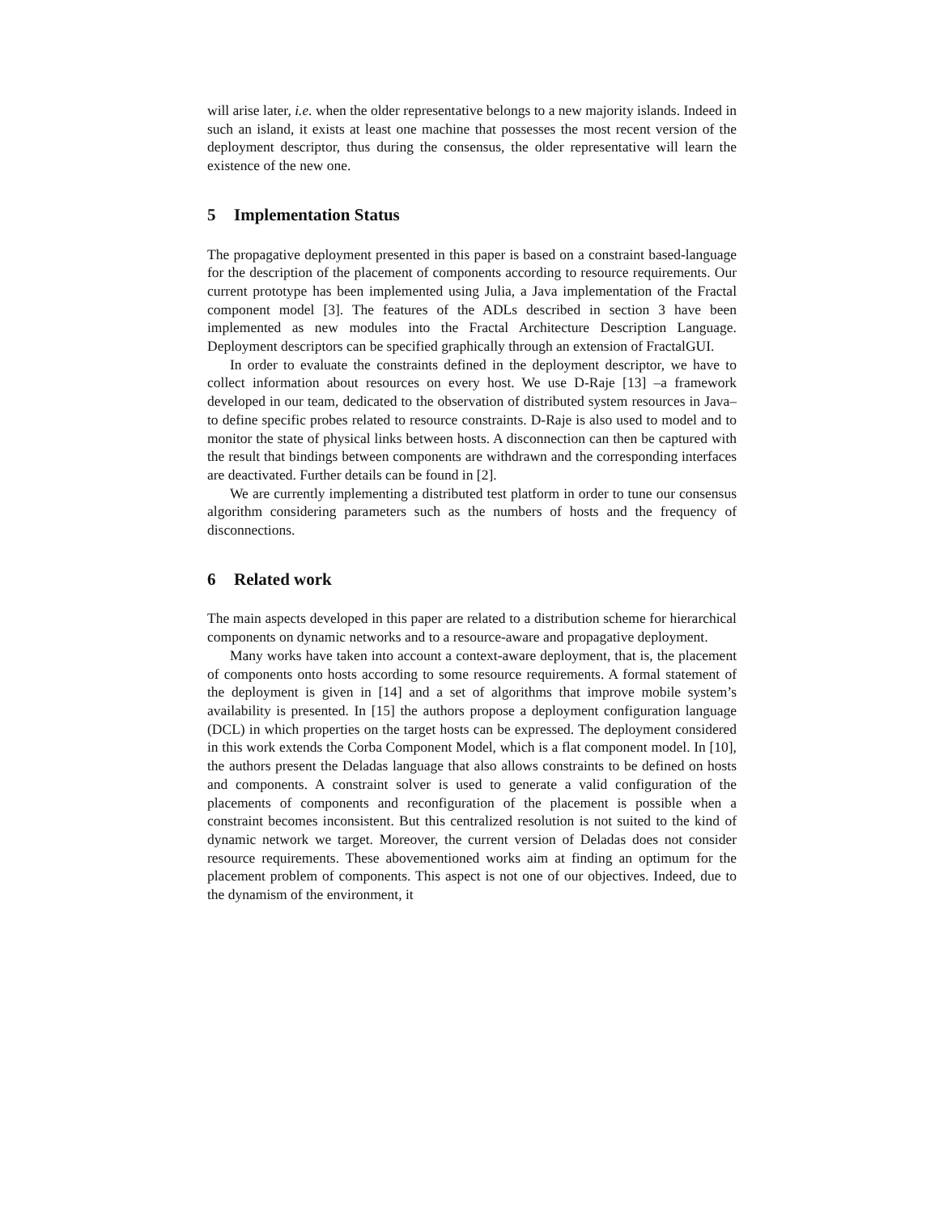will arise later, i.e. when the older representative belongs to a new majority islands. Indeed in such an island, it exists at least one machine that possesses the most recent version of the deployment descriptor, thus during the consensus, the older representative will learn the existence of the new one.
5 Implementation Status
The propagative deployment presented in this paper is based on a constraint based-language for the description of the placement of components according to resource requirements. Our current prototype has been implemented using Julia, a Java implementation of the Fractal component model [3]. The features of the ADLs described in section 3 have been implemented as new modules into the Fractal Architecture Description Language. Deployment descriptors can be specified graphically through an extension of FractalGUI.
In order to evaluate the constraints defined in the deployment descriptor, we have to collect information about resources on every host. We use D-Raje [13] –a framework developed in our team, dedicated to the observation of distributed system resources in Java– to define specific probes related to resource constraints. D-Raje is also used to model and to monitor the state of physical links between hosts. A disconnection can then be captured with the result that bindings between components are withdrawn and the corresponding interfaces are deactivated. Further details can be found in [2].
We are currently implementing a distributed test platform in order to tune our consensus algorithm considering parameters such as the numbers of hosts and the frequency of disconnections.
6 Related work
The main aspects developed in this paper are related to a distribution scheme for hierarchical components on dynamic networks and to a resource-aware and propagative deployment.
Many works have taken into account a context-aware deployment, that is, the placement of components onto hosts according to some resource requirements. A formal statement of the deployment is given in [14] and a set of algorithms that improve mobile system’s availability is presented. In [15] the authors propose a deployment configuration language (DCL) in which properties on the target hosts can be expressed. The deployment considered in this work extends the Corba Component Model, which is a flat component model. In [10], the authors present the Deladas language that also allows constraints to be defined on hosts and components. A constraint solver is used to generate a valid configuration of the placements of components and reconfiguration of the placement is possible when a constraint becomes inconsistent. But this centralized resolution is not suited to the kind of dynamic network we target. Moreover, the current version of Deladas does not consider resource requirements. These abovementioned works aim at finding an optimum for the placement problem of components. This aspect is not one of our objectives. Indeed, due to the dynamism of the environment, it